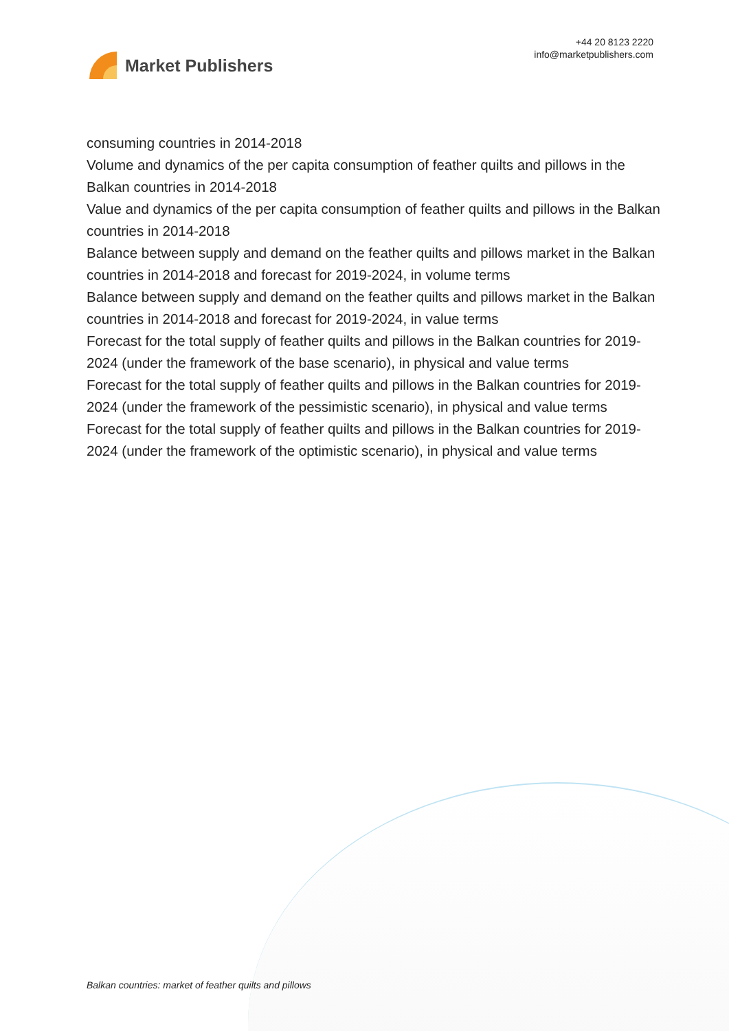Market Publishers
+44 20 8123 2220
info@marketpublishers.com
consuming countries in 2014-2018
Volume and dynamics of the per capita consumption of feather quilts and pillows in the Balkan countries in 2014-2018
Value and dynamics of the per capita consumption of feather quilts and pillows in the Balkan countries in 2014-2018
Balance between supply and demand on the feather quilts and pillows market in the Balkan countries in 2014-2018 and forecast for 2019-2024, in volume terms
Balance between supply and demand on the feather quilts and pillows market in the Balkan countries in 2014-2018 and forecast for 2019-2024, in value terms
Forecast for the total supply of feather quilts and pillows in the Balkan countries for 2019-2024 (under the framework of the base scenario), in physical and value terms
Forecast for the total supply of feather quilts and pillows in the Balkan countries for 2019-2024 (under the framework of the pessimistic scenario), in physical and value terms
Forecast for the total supply of feather quilts and pillows in the Balkan countries for 2019-2024 (under the framework of the optimistic scenario), in physical and value terms
Balkan countries: market of feather quilts and pillows